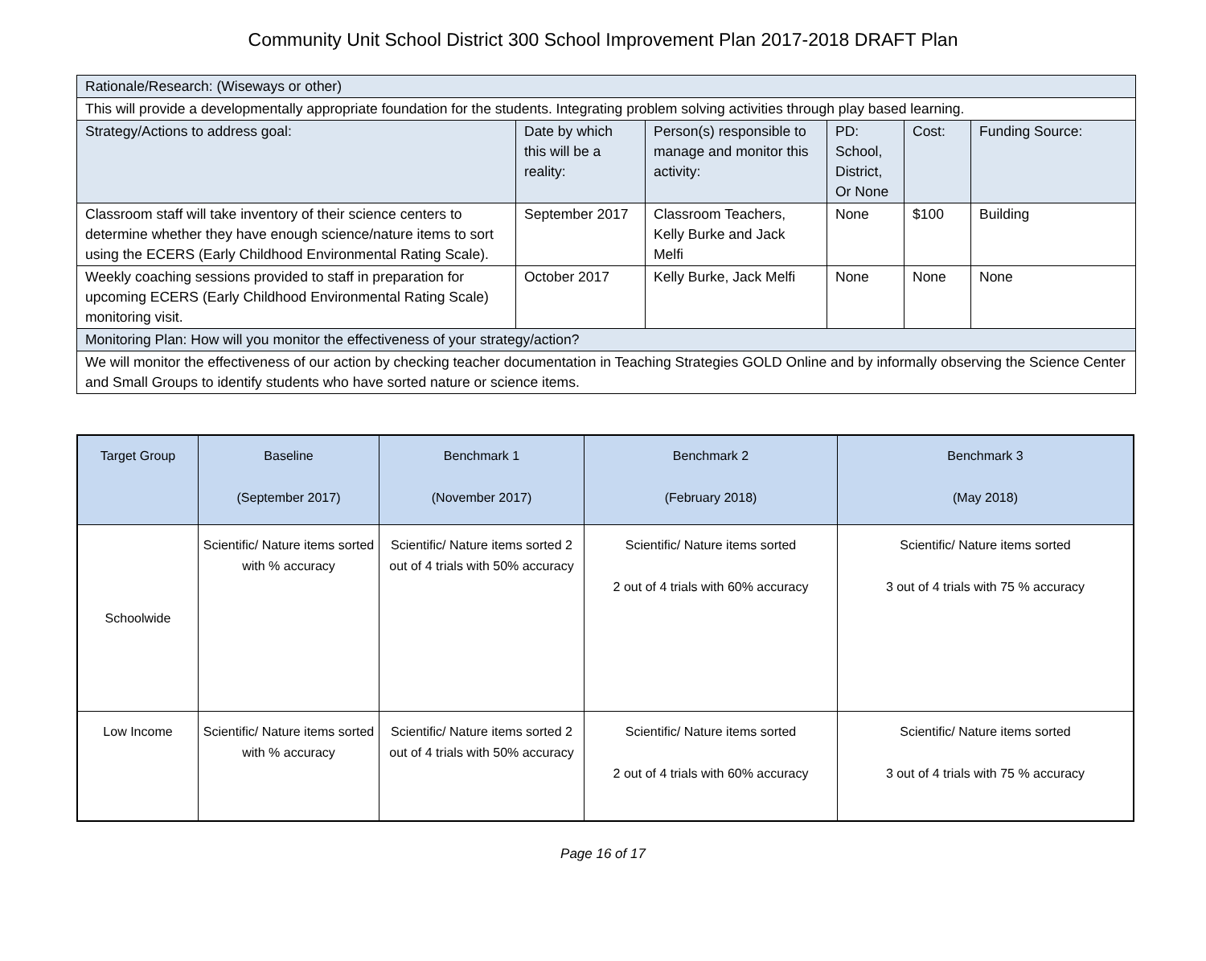Community Unit School District 300 School Improvement Plan 2017-2018 DRAFT Plan
| Rationale/Research: (Wiseways or other) | | | | | |
| This will provide a developmentally appropriate foundation for the students. Integrating problem solving activities through play based learning. | | | | | |
| Strategy/Actions to address goal: | Date by which this will be a reality: | Person(s) responsible to manage and monitor this activity: | PD: School, District, Or None | Cost: | Funding Source: |
| Classroom staff will take inventory of their science centers to determine whether they have enough science/nature items to sort using the ECERS (Early Childhood Environmental Rating Scale). | September 2017 | Classroom Teachers, Kelly Burke and Jack Melfi | None | $100 | Building |
| Weekly coaching sessions provided to staff in preparation for upcoming ECERS (Early Childhood Environmental Rating Scale) monitoring visit. | October 2017 | Kelly Burke, Jack Melfi | None | None | None |
| Monitoring Plan: How will you monitor the effectiveness of your strategy/action? | | | | | |
| We will monitor the effectiveness of our action by checking teacher documentation in Teaching Strategies GOLD Online and by informally observing the Science Center and Small Groups to identify students who have sorted nature or science items. | | | | | |
| Target Group | Baseline (September 2017) | Benchmark 1 (November 2017) | Benchmark 2 (February 2018) | Benchmark 3 (May 2018) |
| --- | --- | --- | --- | --- |
| Schoolwide | Scientific/ Nature items sorted with % accuracy | Scientific/ Nature items sorted 2 out of 4 trials with 50% accuracy | Scientific/ Nature items sorted 2 out of 4 trials with 60% accuracy | Scientific/ Nature items sorted 3 out of 4 trials with 75 % accuracy |
| Low Income | Scientific/ Nature items sorted with % accuracy | Scientific/ Nature items sorted 2 out of 4 trials with 50% accuracy | Scientific/ Nature items sorted 2 out of 4 trials with 60% accuracy | Scientific/ Nature items sorted 3 out of 4 trials with 75 % accuracy |
Page 16 of 17